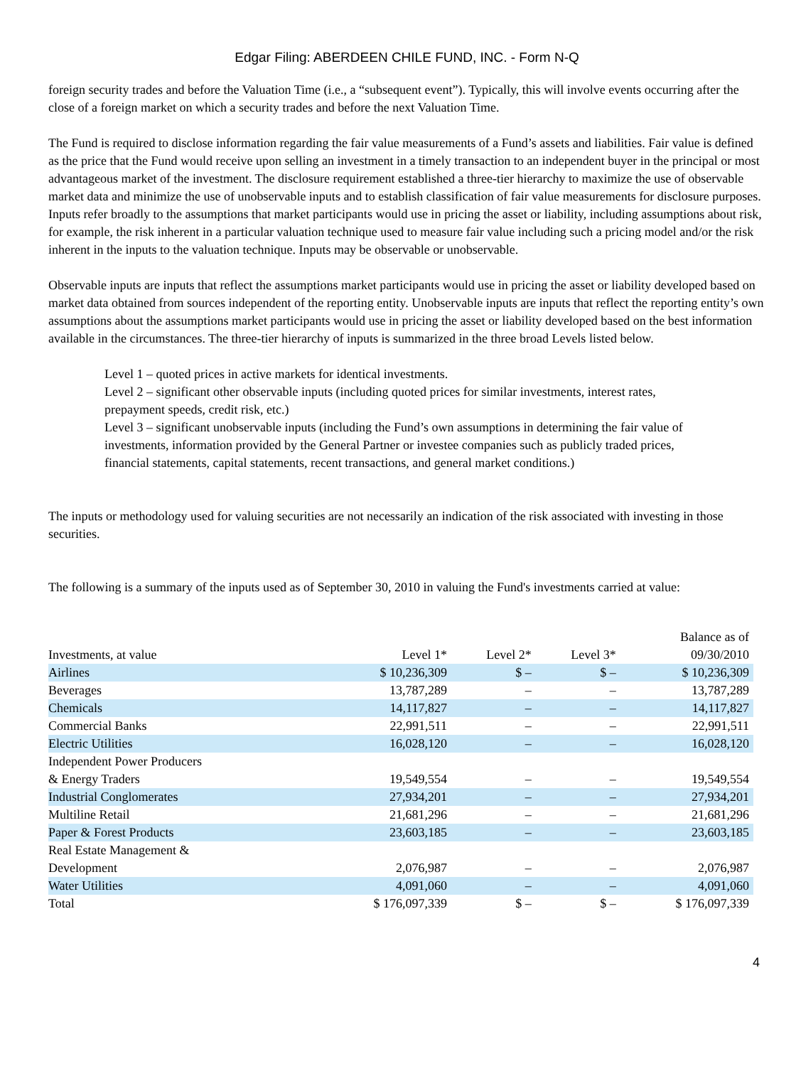Edgar Filing: ABERDEEN CHILE FUND, INC. - Form N-Q
foreign security trades and before the Valuation Time (i.e., a “subsequent event”). Typically, this will involve events occurring after the close of a foreign market on which a security trades and before the next Valuation Time.
The Fund is required to disclose information regarding the fair value measurements of a Fund’s assets and liabilities. Fair value is defined as the price that the Fund would receive upon selling an investment in a timely transaction to an independent buyer in the principal or most advantageous market of the investment. The disclosure requirement established a three-tier hierarchy to maximize the use of observable market data and minimize the use of unobservable inputs and to establish classification of fair value measurements for disclosure purposes. Inputs refer broadly to the assumptions that market participants would use in pricing the asset or liability, including assumptions about risk, for example, the risk inherent in a particular valuation technique used to measure fair value including such a pricing model and/or the risk inherent in the inputs to the valuation technique. Inputs may be observable or unobservable.
Observable inputs are inputs that reflect the assumptions market participants would use in pricing the asset or liability developed based on market data obtained from sources independent of the reporting entity. Unobservable inputs are inputs that reflect the reporting entity’s own assumptions about the assumptions market participants would use in pricing the asset or liability developed based on the best information available in the circumstances. The three-tier hierarchy of inputs is summarized in the three broad Levels listed below.
Level 1 – quoted prices in active markets for identical investments.
Level 2 – significant other observable inputs (including quoted prices for similar investments, interest rates, prepayment speeds, credit risk, etc.)
Level 3 – significant unobservable inputs (including the Fund’s own assumptions in determining the fair value of investments, information provided by the General Partner or investee companies such as publicly traded prices, financial statements, capital statements, recent transactions, and general market conditions.)
The inputs or methodology used for valuing securities are not necessarily an indication of the risk associated with investing in those securities.
The following is a summary of the inputs used as of September 30, 2010 in valuing the Fund's investments carried at value:
| Investments, at value | Level 1* | Level 2* | Level 3* | Balance as of 09/30/2010 |
| --- | --- | --- | --- | --- |
| Airlines | $ 10,236,309 | $ – | $ – | $ 10,236,309 |
| Beverages | 13,787,289 | – | – | 13,787,289 |
| Chemicals | 14,117,827 | – | – | 14,117,827 |
| Commercial Banks | 22,991,511 | – | – | 22,991,511 |
| Electric Utilities | 16,028,120 | – | – | 16,028,120 |
| Independent Power Producers & Energy Traders | 19,549,554 | – | – | 19,549,554 |
| Industrial Conglomerates | 27,934,201 | – | – | 27,934,201 |
| Multiline Retail | 21,681,296 | – | – | 21,681,296 |
| Paper & Forest Products | 23,603,185 | – | – | 23,603,185 |
| Real Estate Management & Development | 2,076,987 | – | – | 2,076,987 |
| Water Utilities | 4,091,060 | – | – | 4,091,060 |
| Total | $ 176,097,339 | $ – | $ – | $ 176,097,339 |
4